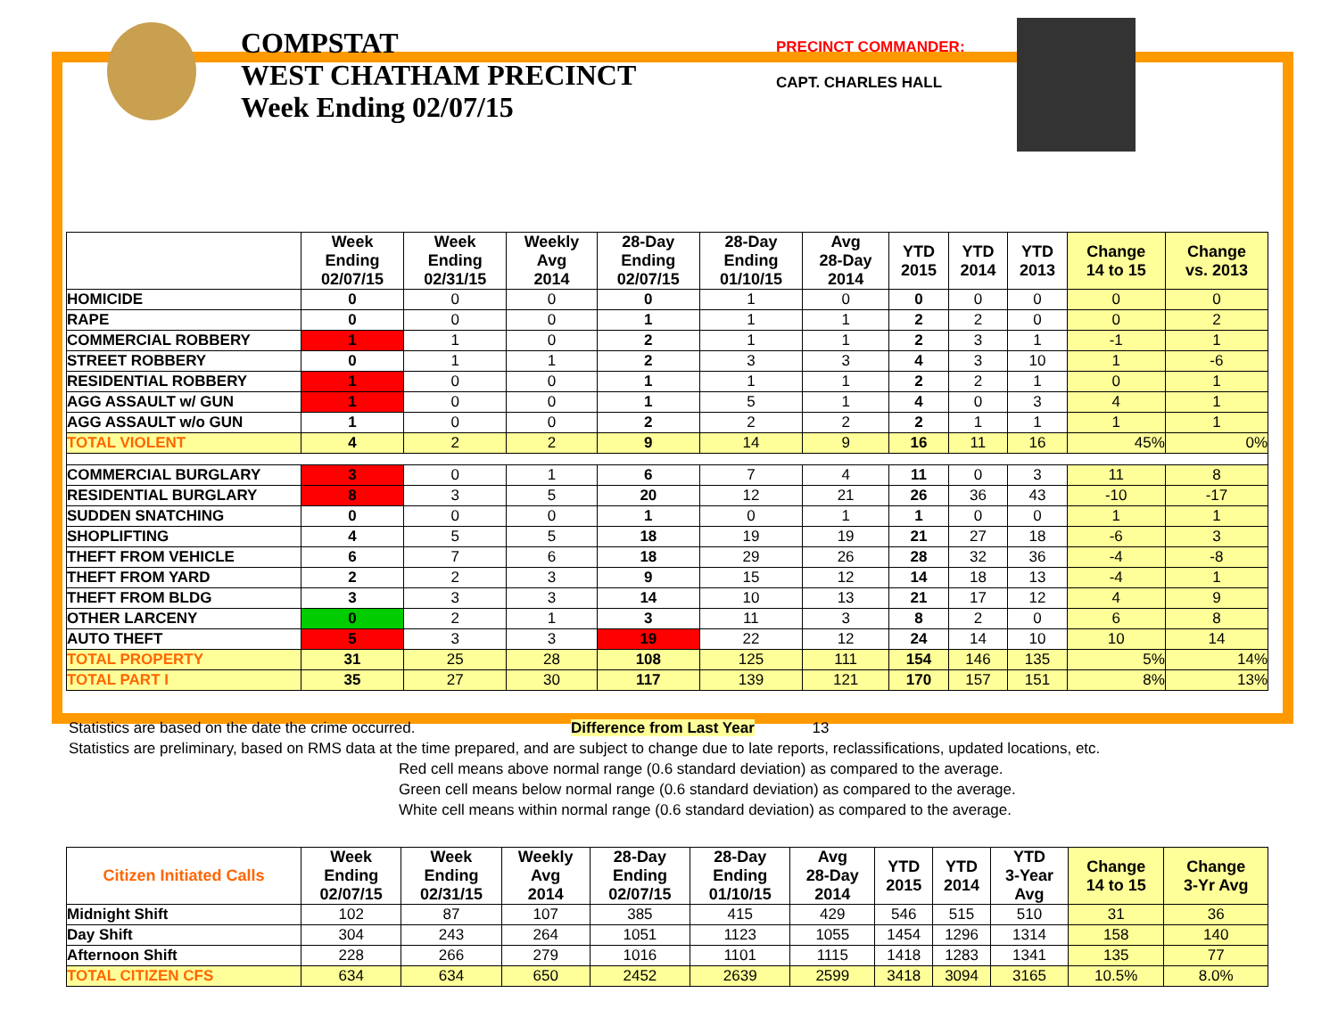COMPSTAT
WEST CHATHAM PRECINCT
Week Ending 02/07/15
PRECINCT COMMANDER:
CAPT. CHARLES HALL
| | Week Ending 02/07/15 | Week Ending 02/31/15 | Weekly Avg 2014 | 28-Day Ending 02/07/15 | 28-Day Ending 01/10/15 | Avg 28-Day 2014 | YTD 2015 | YTD 2014 | YTD 2013 | Change 14 to 15 | Change vs. 2013 |
| --- | --- | --- | --- | --- | --- | --- | --- | --- | --- | --- | --- |
| HOMICIDE | 0 | 0 | 0 | 0 | 1 | 0 | 0 | 0 | 0 | 0 | 0 |
| RAPE | 0 | 0 | 0 | 1 | 1 | 1 | 2 | 2 | 0 | 0 | 2 |
| COMMERCIAL ROBBERY | 1 | 1 | 0 | 2 | 1 | 1 | 2 | 3 | 1 | -1 | 1 |
| STREET ROBBERY | 0 | 1 | 1 | 2 | 3 | 3 | 4 | 3 | 10 | 1 | -6 |
| RESIDENTIAL ROBBERY | 1 | 0 | 0 | 1 | 1 | 1 | 2 | 2 | 1 | 0 | 1 |
| AGG ASSAULT w/ GUN | 1 | 0 | 0 | 1 | 5 | 1 | 4 | 0 | 3 | 4 | 1 |
| AGG ASSAULT w/o GUN | 1 | 0 | 0 | 2 | 2 | 2 | 2 | 1 | 1 | 1 | 1 |
| TOTAL VIOLENT | 4 | 2 | 2 | 9 | 14 | 9 | 16 | 11 | 16 | 45% | 0% |
| COMMERCIAL BURGLARY | 3 | 0 | 1 | 6 | 7 | 4 | 11 | 0 | 3 | 11 | 8 |
| RESIDENTIAL BURGLARY | 8 | 3 | 5 | 20 | 12 | 21 | 26 | 36 | 43 | -10 | -17 |
| SUDDEN SNATCHING | 0 | 0 | 0 | 1 | 0 | 1 | 1 | 0 | 0 | 1 | 1 |
| SHOPLIFTING | 4 | 5 | 5 | 18 | 19 | 19 | 21 | 27 | 18 | -6 | 3 |
| THEFT FROM VEHICLE | 6 | 7 | 6 | 18 | 29 | 26 | 28 | 32 | 36 | -4 | -8 |
| THEFT FROM YARD | 2 | 2 | 3 | 9 | 15 | 12 | 14 | 18 | 13 | -4 | 1 |
| THEFT FROM BLDG | 3 | 3 | 3 | 14 | 10 | 13 | 21 | 17 | 12 | 4 | 9 |
| OTHER LARCENY | 0 | 2 | 1 | 3 | 11 | 3 | 8 | 2 | 0 | 6 | 8 |
| AUTO THEFT | 5 | 3 | 3 | 19 | 22 | 12 | 24 | 14 | 10 | 10 | 14 |
| TOTAL PROPERTY | 31 | 25 | 28 | 108 | 125 | 111 | 154 | 146 | 135 | 5% | 14% |
| TOTAL PART I | 35 | 27 | 30 | 117 | 139 | 121 | 170 | 157 | 151 | 8% | 13% |
Statistics are based on the date the crime occurred. Difference from Last Year 13
Statistics are preliminary, based on RMS data at the time prepared, and are subject to change due to late reports, reclassifications, updated locations, etc.
Red cell means above normal range (0.6 standard deviation) as compared to the average.
Green cell means below normal range (0.6 standard deviation) as compared to the average.
White cell means within normal range (0.6 standard deviation) as compared to the average.
| Citizen Initiated Calls | Week Ending 02/07/15 | Week Ending 02/31/15 | Weekly Avg 2014 | 28-Day Ending 02/07/15 | 28-Day Ending 01/10/15 | Avg 28-Day 2014 | YTD 2015 | YTD 2014 | YTD 3-Year Avg | Change 14 to 15 | Change 3-Yr Avg |
| --- | --- | --- | --- | --- | --- | --- | --- | --- | --- | --- | --- |
| Midnight Shift | 102 | 87 | 107 | 385 | 415 | 429 | 546 | 515 | 510 | 31 | 36 |
| Day Shift | 304 | 243 | 264 | 1051 | 1123 | 1055 | 1454 | 1296 | 1314 | 158 | 140 |
| Afternoon Shift | 228 | 266 | 279 | 1016 | 1101 | 1115 | 1418 | 1283 | 1341 | 135 | 77 |
| TOTAL CITIZEN CFS | 634 | 634 | 650 | 2452 | 2639 | 2599 | 3418 | 3094 | 3165 | 10.5% | 8.0% |